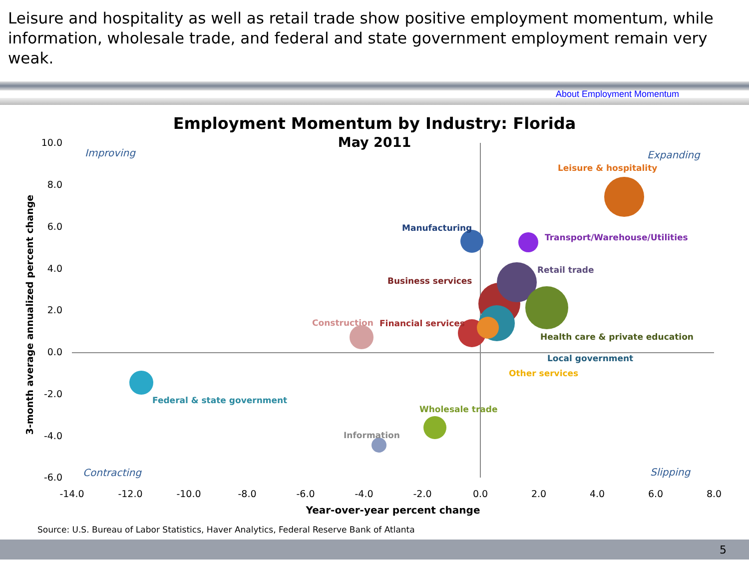Leisure and hospitality as well as retail trade show positive employment momentum, while information, wholesale trade, and federal and state government employment remain very weak.
About Employment Momentum
Employment Momentum by Industry: Florida
May 2011
10.0
8.0
6.0
4.0
2.0
0.0
-2.0
-4.0
-6.0
-14.0
-12.0
-10.0
-8.0
-6.0
-4.0
-2.0
0.0
2.0
4.0
6.0
8.0
Year-over-year percent change
3-month average annualized percent change
Improving
Expanding
Contracting
Slipping
Leisure & hospitality
Manufacturing
Transport/Warehouse/Utilities
Retail trade
Business services
Construction
Financial services
Health care & private education
Local government
Other services
Federal & state government
Wholesale trade
Information
Source: U.S. Bureau of Labor Statistics, Haver Analytics, Federal Reserve Bank of Atlanta
5